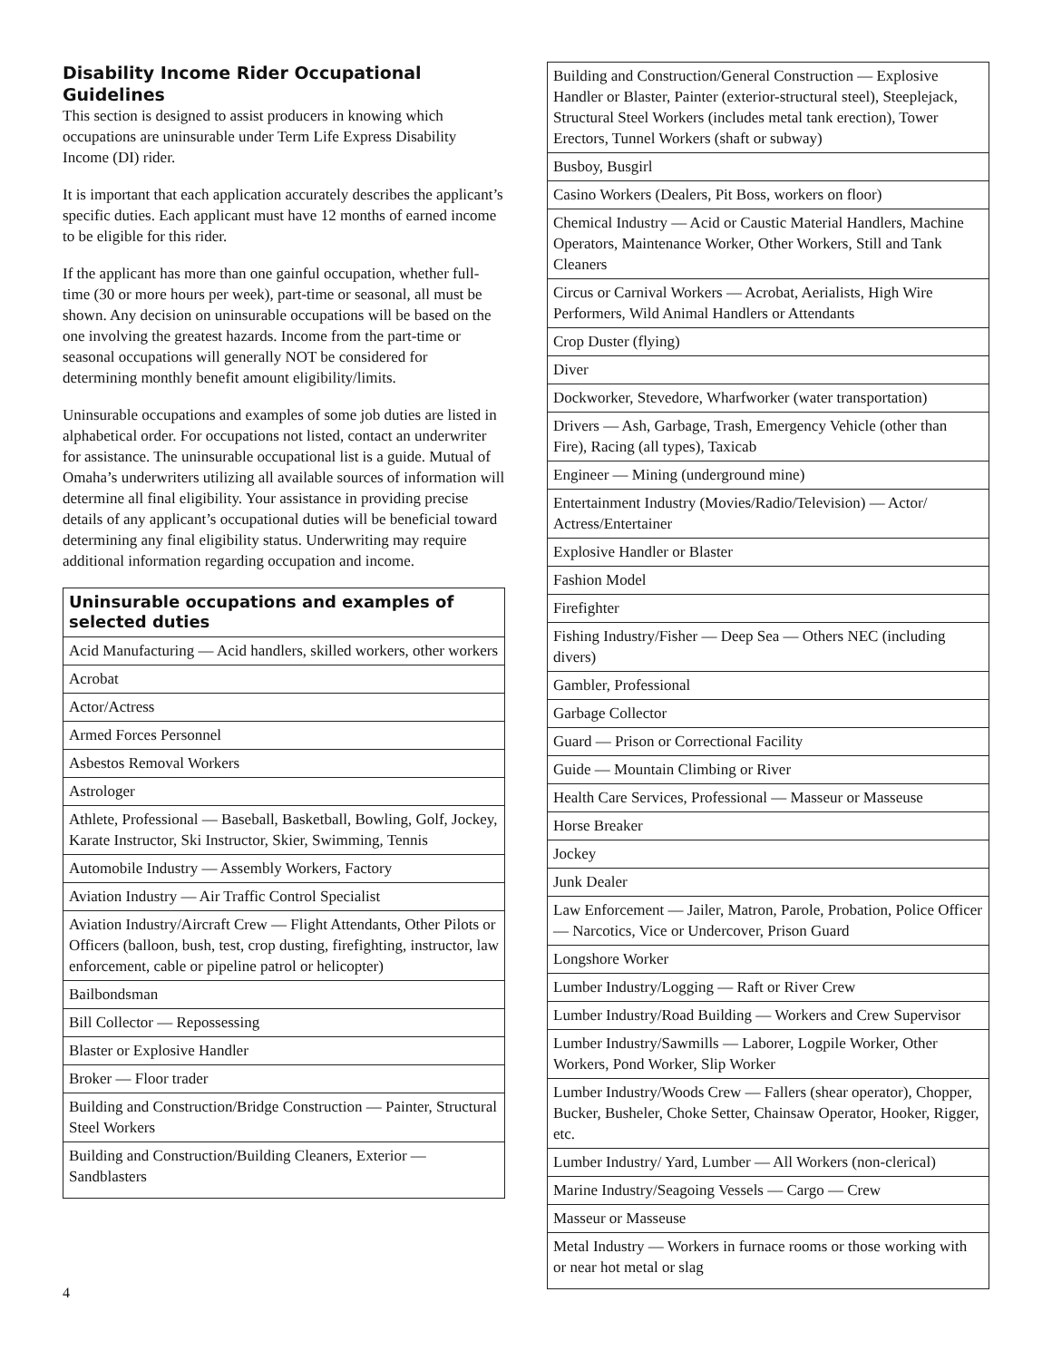Disability Income Rider Occupational Guidelines
This section is designed to assist producers in knowing which occupations are uninsurable under Term Life Express Disability Income (DI) rider.
It is important that each application accurately describes the applicant’s specific duties. Each applicant must have 12 months of earned income to be eligible for this rider.
If the applicant has more than one gainful occupation, whether full-time (30 or more hours per week), part-time or seasonal, all must be shown. Any decision on uninsurable occupations will be based on the one involving the greatest hazards. Income from the part-time or seasonal occupations will generally NOT be considered for determining monthly benefit amount eligibility/limits.
Uninsurable occupations and examples of some job duties are listed in alphabetical order. For occupations not listed, contact an underwriter for assistance. The uninsurable occupational list is a guide. Mutual of Omaha’s underwriters utilizing all available sources of information will determine all final eligibility. Your assistance in providing precise details of any applicant’s occupational duties will be beneficial toward determining any final eligibility status. Underwriting may require additional information regarding occupation and income.
| Uninsurable occupations and examples of selected duties |
| --- |
| Acid Manufacturing — Acid handlers, skilled workers, other workers |
| Acrobat |
| Actor/Actress |
| Armed Forces Personnel |
| Asbestos Removal Workers |
| Astrologer |
| Athlete, Professional — Baseball, Basketball, Bowling, Golf, Jockey, Karate Instructor, Ski Instructor, Skier, Swimming, Tennis |
| Automobile Industry — Assembly Workers, Factory |
| Aviation Industry — Air Traffic Control Specialist |
| Aviation Industry/Aircraft Crew — Flight Attendants, Other Pilots or Officers (balloon, bush, test, crop dusting, firefighting, instructor, law enforcement, cable or pipeline patrol or helicopter) |
| Bailbondsman |
| Bill Collector — Repossessing |
| Blaster or Explosive Handler |
| Broker — Floor trader |
| Building and Construction/Bridge Construction — Painter, Structural Steel Workers |
| Building and Construction/Building Cleaners, Exterior — Sandblasters |
| Building and Construction/General Construction — Explosive Handler or Blaster, Painter (exterior-structural steel), Steeplejack, Structural Steel Workers (includes metal tank erection), Tower Erectors, Tunnel Workers (shaft or subway) |
| Busboy, Busgirl |
| Casino Workers (Dealers, Pit Boss, workers on floor) |
| Chemical Industry — Acid or Caustic Material Handlers, Machine Operators, Maintenance Worker, Other Workers, Still and Tank Cleaners |
| Circus or Carnival Workers — Acrobat, Aerialists, High Wire Performers, Wild Animal Handlers or Attendants |
| Crop Duster (flying) |
| Diver |
| Dockworker, Stevedore, Wharfworker (water transportation) |
| Drivers — Ash, Garbage, Trash, Emergency Vehicle (other than Fire), Racing (all types), Taxicab |
| Engineer — Mining (underground mine) |
| Entertainment Industry (Movies/Radio/Television) — Actor/ Actress/Entertainer |
| Explosive Handler or Blaster |
| Fashion Model |
| Firefighter |
| Fishing Industry/Fisher — Deep Sea — Others NEC (including divers) |
| Gambler, Professional |
| Garbage Collector |
| Guard — Prison or Correctional Facility |
| Guide — Mountain Climbing or River |
| Health Care Services, Professional — Masseur or Masseuse |
| Horse Breaker |
| Jockey |
| Junk Dealer |
| Law Enforcement — Jailer, Matron, Parole, Probation, Police Officer — Narcotics, Vice or Undercover, Prison Guard |
| Longshore Worker |
| Lumber Industry/Logging — Raft or River Crew |
| Lumber Industry/Road Building — Workers and Crew Supervisor |
| Lumber Industry/Sawmills — Laborer, Logpile Worker, Other Workers, Pond Worker, Slip Worker |
| Lumber Industry/Woods Crew — Fallers (shear operator), Chopper, Bucker, Busheler, Choke Setter, Chainsaw Operator, Hooker, Rigger, etc. |
| Lumber Industry/ Yard, Lumber — All Workers (non-clerical) |
| Marine Industry/Seagoing Vessels — Cargo — Crew |
| Masseur or Masseuse |
| Metal Industry — Workers in furnace rooms or those working with or near hot metal or slag |
4